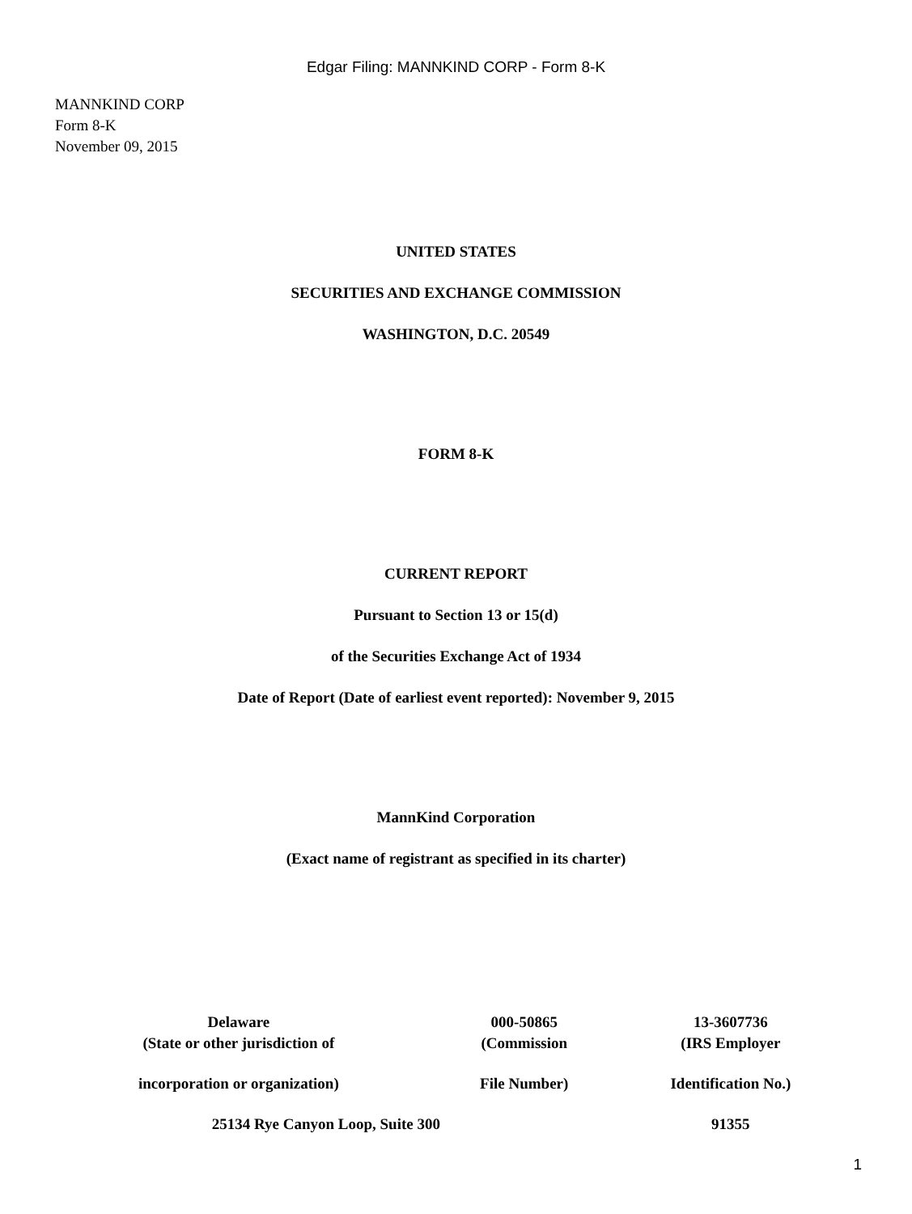Edgar Filing: MANNKIND CORP - Form 8-K
MANNKIND CORP
Form 8-K
November 09, 2015
UNITED STATES
SECURITIES AND EXCHANGE COMMISSION
WASHINGTON, D.C. 20549
FORM 8-K
CURRENT REPORT
Pursuant to Section 13 or 15(d)
of the Securities Exchange Act of 1934
Date of Report (Date of earliest event reported): November 9, 2015
MannKind Corporation
(Exact name of registrant as specified in its charter)
| Delaware | 000-50865 | 13-3607736 |
| (State or other jurisdiction of | (Commission | (IRS Employer |
| incorporation or organization) | File Number) | Identification No.) |
| 25134 Rye Canyon Loop, Suite 300 | | 91355 |
1